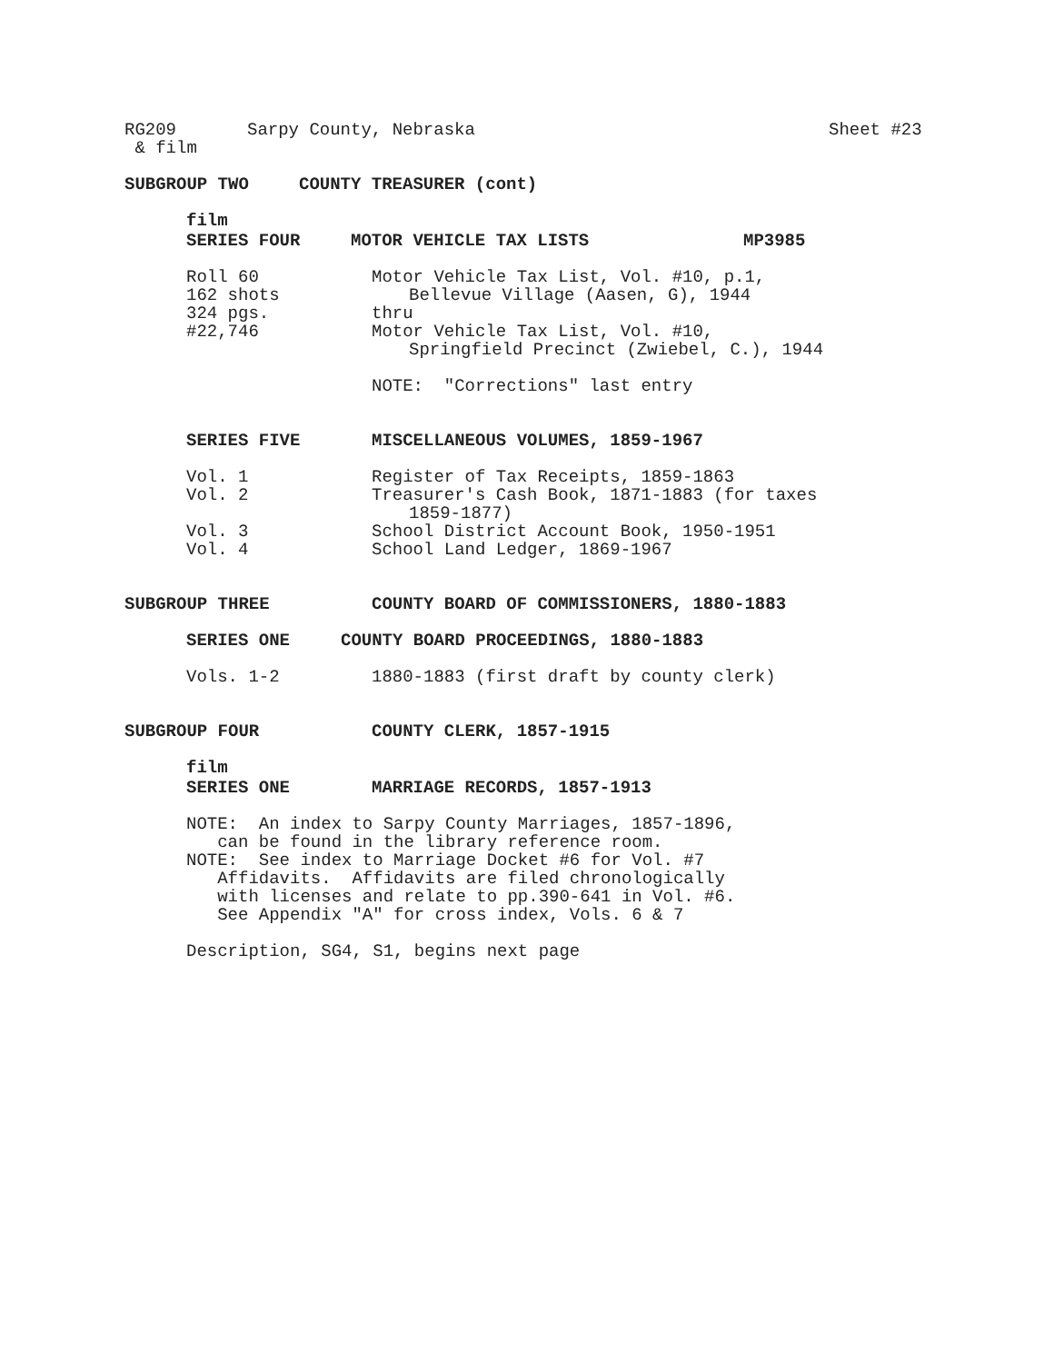RG209 Sarpy County, Nebraska Sheet #23
& film
SUBGROUP TWO COUNTY TREASURER (cont)
film
SERIES FOUR MOTOR VEHICLE TAX LISTS MP3985
Roll 60
162 shots
324 pgs.
#22,746
Motor Vehicle Tax List, Vol. #10, p.1,
Bellevue Village (Aasen, G), 1944
thru
Motor Vehicle Tax List, Vol. #10,
Springfield Precinct (Zwiebel, C.), 1944
NOTE: "Corrections" last entry
SERIES FIVE MISCELLANEOUS VOLUMES, 1859-1967
Vol. 1 Register of Tax Receipts, 1859-1863
Vol. 2 Treasurer's Cash Book, 1871-1883 (for taxes
1859-1877)
Vol. 3 School District Account Book, 1950-1951
Vol. 4 School Land Ledger, 1869-1967
SUBGROUP THREE COUNTY BOARD OF COMMISSIONERS, 1880-1883
SERIES ONE COUNTY BOARD PROCEEDINGS, 1880-1883
Vols. 1-2 1880-1883 (first draft by county clerk)
SUBGROUP FOUR COUNTY CLERK, 1857-1915
film
SERIES ONE MARRIAGE RECORDS, 1857-1913
NOTE: An index to Sarpy County Marriages, 1857-1896,
can be found in the library reference room.
NOTE: See index to Marriage Docket #6 for Vol. #7
Affidavits. Affidavits are filed chronologically
with licenses and relate to pp.390-641 in Vol. #6.
See Appendix "A" for cross index, Vols. 6 & 7
Description, SG4, S1, begins next page